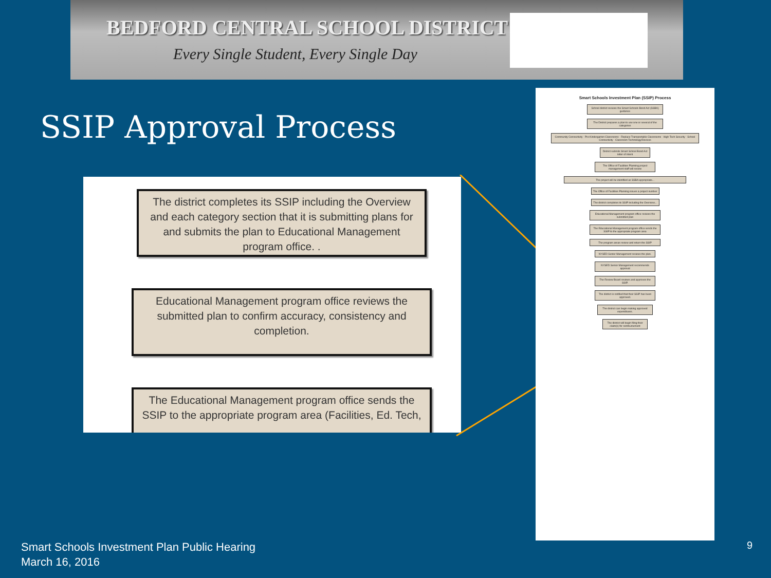BEDFORD CENTRAL SCHOOL DISTRICT
Every Single Student, Every Single Day
SSIP Approval Process
The district completes its SSIP including the Overview and each category section that it is submitting plans for and submits the plan to Educational Management program office. .
Educational Management program office reviews the submitted plan to confirm accuracy, consistency and completion.
The Educational Management program office sends the SSIP to the appropriate program area (Facilities, Ed. Tech,
Smart Schools Investment Plan (SSIP) Process
School district reviews the Smart Schools Bond Act (SSBA) guidance
The District prepares a plan to use one or several of the categories
Community Connectivity · Pre-Kindergarten Classrooms · Replace Transportable Classrooms · High-Tech Security · School Connectivity · Classroom Technology/Devices
District submits Smart School Bond Act letter of intent
The Office of Facilities Planning project management staff will review
The project will be identified as SSBA appropriate...
The Office of Facilities Planning issues a project number
The district completes its SSIP including the Overview...
Educational Management program office reviews the submitted plan
The Educational Management program office sends the SSIP to the appropriate program area
The program areas review and return the SSIP
NYSED Senior Management reviews the plan.
NYSED Senior Management recommends approval
The Review Board reviews and approves the SSIP.
The district is notified that their SSIP has been approved.
The district can begin making approved expenditures.
The district will begin filing their claim(s) for reimbursement
Smart Schools Investment Plan Public Hearing
March 16, 2016
9